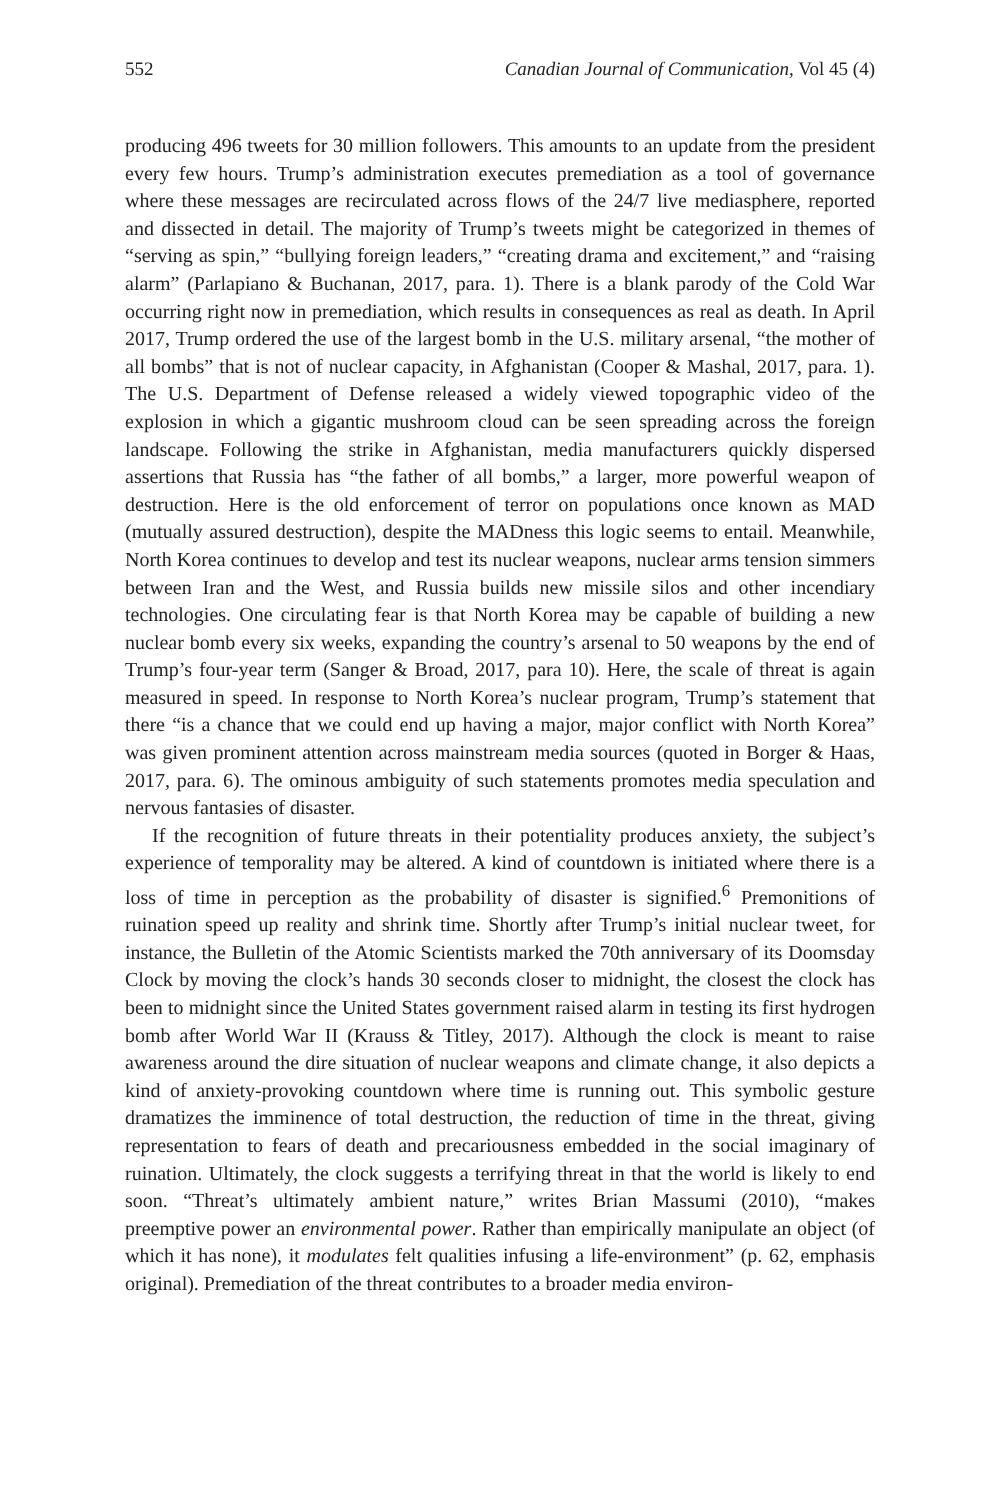552 Canadian Journal of Communication, Vol 45 (4)
producing 496 tweets for 30 million followers. This amounts to an update from the president every few hours. Trump’s administration executes premediation as a tool of governance where these messages are recirculated across flows of the 24/7 live mediasphere, reported and dissected in detail. The majority of Trump’s tweets might be categorized in themes of “serving as spin,” “bullying foreign leaders,” “creating drama and excitement,” and “raising alarm” (Parlapiano & Buchanan, 2017, para. 1). There is a blank parody of the Cold War occurring right now in premediation, which results in consequences as real as death. In April 2017, Trump ordered the use of the largest bomb in the U.S. military arsenal, “the mother of all bombs” that is not of nuclear capacity, in Afghanistan (Cooper & Mashal, 2017, para. 1). The U.S. Department of Defense released a widely viewed topographic video of the explosion in which a gigantic mushroom cloud can be seen spreading across the foreign landscape. Following the strike in Afghanistan, media manufacturers quickly dispersed assertions that Russia has “the father of all bombs,” a larger, more powerful weapon of destruction. Here is the old enforcement of terror on populations once known as MAD (mutually assured destruction), despite the MADness this logic seems to entail. Meanwhile, North Korea continues to develop and test its nuclear weapons, nuclear arms tension simmers between Iran and the West, and Russia builds new missile silos and other incendiary technologies. One circulating fear is that North Korea may be capable of building a new nuclear bomb every six weeks, expanding the country’s arsenal to 50 weapons by the end of Trump’s four-year term (Sanger & Broad, 2017, para 10). Here, the scale of threat is again measured in speed. In response to North Korea’s nuclear program, Trump’s statement that there “is a chance that we could end up having a major, major conflict with North Korea” was given prominent attention across mainstream media sources (quoted in Borger & Haas, 2017, para. 6). The ominous ambiguity of such statements promotes media speculation and nervous fantasies of disaster.
If the recognition of future threats in their potentiality produces anxiety, the subject’s experience of temporality may be altered. A kind of countdown is initiated where there is a loss of time in perception as the probability of disaster is signified.<sup>6</sup> Premonitions of ruination speed up reality and shrink time. Shortly after Trump’s initial nuclear tweet, for instance, the Bulletin of the Atomic Scientists marked the 70th anniversary of its Doomsday Clock by moving the clock’s hands 30 seconds closer to midnight, the closest the clock has been to midnight since the United States government raised alarm in testing its first hydrogen bomb after World War II (Krauss & Titley, 2017). Although the clock is meant to raise awareness around the dire situation of nuclear weapons and climate change, it also depicts a kind of anxiety-provoking countdown where time is running out. This symbolic gesture dramatizes the imminence of total destruction, the reduction of time in the threat, giving representation to fears of death and precariousness embedded in the social imaginary of ruination. Ultimately, the clock suggests a terrifying threat in that the world is likely to end soon. “Threat’s ultimately ambient nature,” writes Brian Massumi (2010), “makes preemptive power an environmental power. Rather than empirically manipulate an object (of which it has none), it modulates felt qualities infusing a life-environment” (p. 62, emphasis original). Premediation of the threat contributes to a broader media environ-